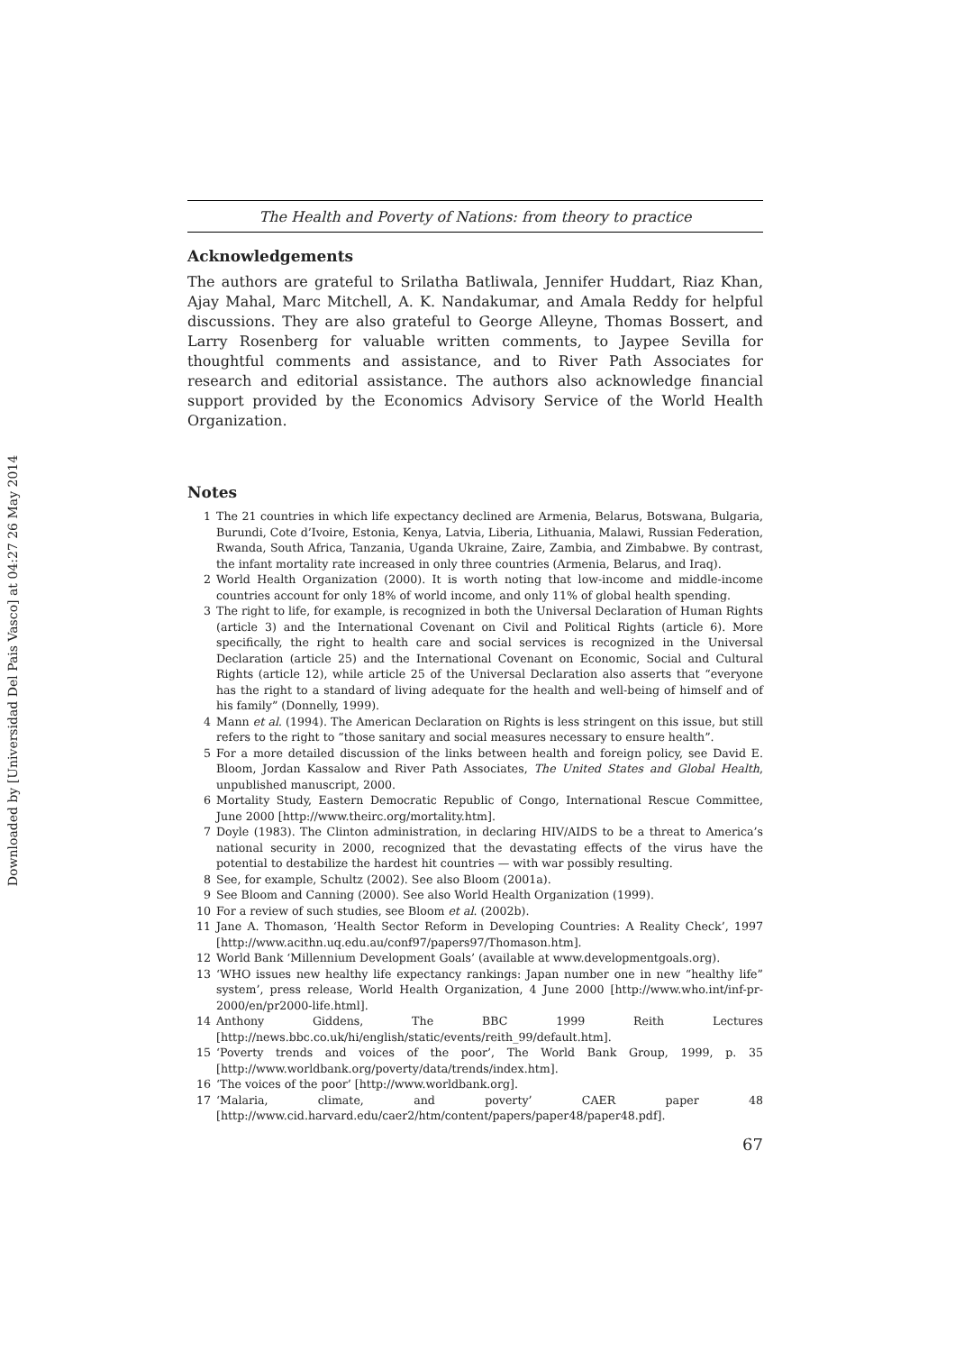Downloaded by [Universidad Del Pais Vasco] at 04:27 26 May 2014
The Health and Poverty of Nations: from theory to practice
Acknowledgements
The authors are grateful to Srilatha Batliwala, Jennifer Huddart, Riaz Khan, Ajay Mahal, Marc Mitchell, A. K. Nandakumar, and Amala Reddy for helpful discussions. They are also grateful to George Alleyne, Thomas Bossert, and Larry Rosenberg for valuable written comments, to Jaypee Sevilla for thoughtful comments and assistance, and to River Path Associates for research and editorial assistance. The authors also acknowledge financial support provided by the Economics Advisory Service of the World Health Organization.
Notes
1 The 21 countries in which life expectancy declined are Armenia, Belarus, Botswana, Bulgaria, Burundi, Cote d’Ivoire, Estonia, Kenya, Latvia, Liberia, Lithuania, Malawi, Russian Federation, Rwanda, South Africa, Tanzania, Uganda Ukraine, Zaire, Zambia, and Zimbabwe. By contrast, the infant mortality rate increased in only three countries (Armenia, Belarus, and Iraq).
2 World Health Organization (2000). It is worth noting that low-income and middle-income countries account for only 18% of world income, and only 11% of global health spending.
3 The right to life, for example, is recognized in both the Universal Declaration of Human Rights (article 3) and the International Covenant on Civil and Political Rights (article 6). More specifically, the right to health care and social services is recognized in the Universal Declaration (article 25) and the International Covenant on Economic, Social and Cultural Rights (article 12), while article 25 of the Universal Declaration also asserts that “everyone has the right to a standard of living adequate for the health and well-being of himself and of his family” (Donnelly, 1999).
4 Mann et al. (1994). The American Declaration on Rights is less stringent on this issue, but still refers to the right to “those sanitary and social measures necessary to ensure health”.
5 For a more detailed discussion of the links between health and foreign policy, see David E. Bloom, Jordan Kassalow and River Path Associates, The United States and Global Health, unpublished manuscript, 2000.
6 Mortality Study, Eastern Democratic Republic of Congo, International Rescue Committee, June 2000 [http://www.theirc.org/mortality.htm].
7 Doyle (1983). The Clinton administration, in declaring HIV/AIDS to be a threat to America’s national security in 2000, recognized that the devastating effects of the virus have the potential to destabilize the hardest hit countries — with war possibly resulting.
8 See, for example, Schultz (2002). See also Bloom (2001a).
9 See Bloom and Canning (2000). See also World Health Organization (1999).
10 For a review of such studies, see Bloom et al. (2002b).
11 Jane A. Thomason, ‘Health Sector Reform in Developing Countries: A Reality Check’, 1997 [http://www.acithn.uq.edu.au/conf97/papers97/Thomason.htm].
12 World Bank ‘Millennium Development Goals’ (available at www.developmentgoals.org).
13 ‘WHO issues new healthy life expectancy rankings: Japan number one in new “healthy life” system’, press release, World Health Organization, 4 June 2000 [http://www.who.int/inf-pr-2000/en/pr2000-life.html].
14 Anthony Giddens, The BBC 1999 Reith Lectures [http://news.bbc.co.uk/hi/english/static/events/reith_99/default.htm].
15 ‘Poverty trends and voices of the poor’, The World Bank Group, 1999, p. 35 [http://www.worldbank.org/poverty/data/trends/index.htm].
16 ‘The voices of the poor’ [http://www.worldbank.org].
17 ‘Malaria, climate, and poverty’ CAER paper 48 [http://www.cid.harvard.edu/caer2/htm/content/papers/paper48/paper48.pdf].
67